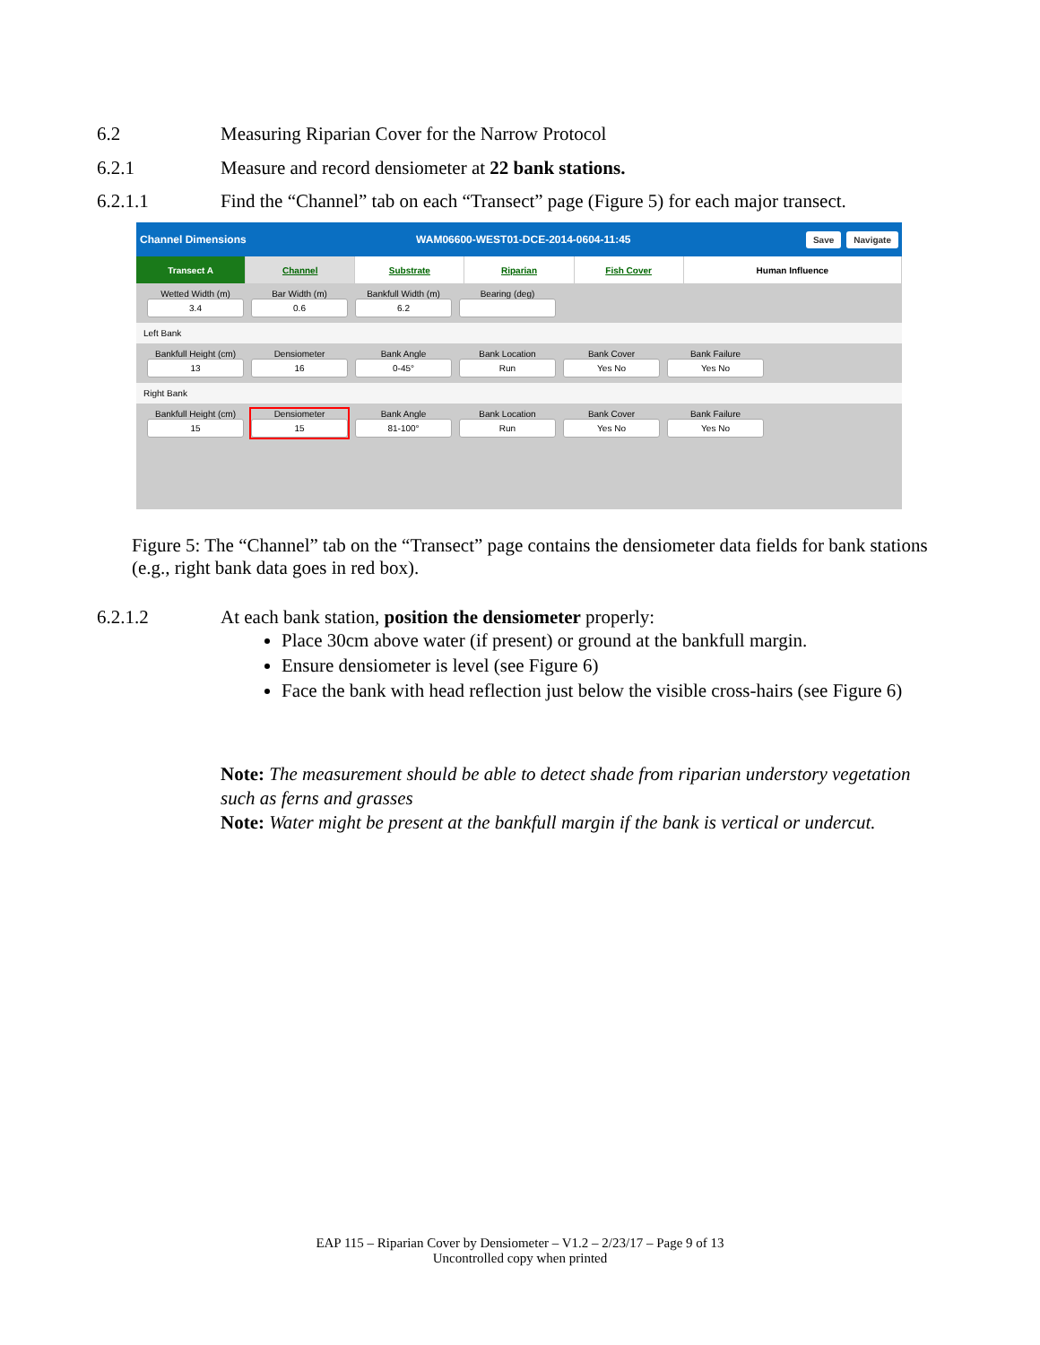6.2 Measuring Riparian Cover for the Narrow Protocol
6.2.1 Measure and record densiometer at 22 bank stations.
6.2.1.1 Find the “Channel” tab on each “Transect” page (Figure 5) for each major transect.
Channel Dimensions WAM06600-WEST01-DCE-2014-0604-11:45 Save Navigate
Transect A Channel Substrate Riparian Fish Cover Human Influence
Wetted Width (m)
3.4
Bar Width (m)
0.6
Bankfull Width (m)
6.2
Bearing (deg)
Left Bank
Bankfull Height (cm)
13
Densiometer
16
Bank Angle
0-45°
Bank Location
Run
Bank Cover
Yes No
Bank Failure
Yes No
Right Bank
Bankfull Height (cm)
15
Densiometer
15
Bank Angle
81-100°
Bank Location
Run
Bank Cover
Yes No
Bank Failure
Yes No
Figure 5: The “Channel” tab on the “Transect” page contains the densiometer data fields for bank stations (e.g., right bank data goes in red box).
6.2.1.2 At each bank station, position the densiometer properly:
Place 30cm above water (if present) or ground at the bankfull margin.
Ensure densiometer is level (see Figure 6)
Face the bank with head reflection just below the visible cross-hairs (see Figure 6)
Note: The measurement should be able to detect shade from riparian understory vegetation such as ferns and grasses
Note: Water might be present at the bankfull margin if the bank is vertical or undercut.
EAP 115 – Riparian Cover by Densiometer – V1.2 – 2/23/17 – Page 9 of 13
Uncontrolled copy when printed